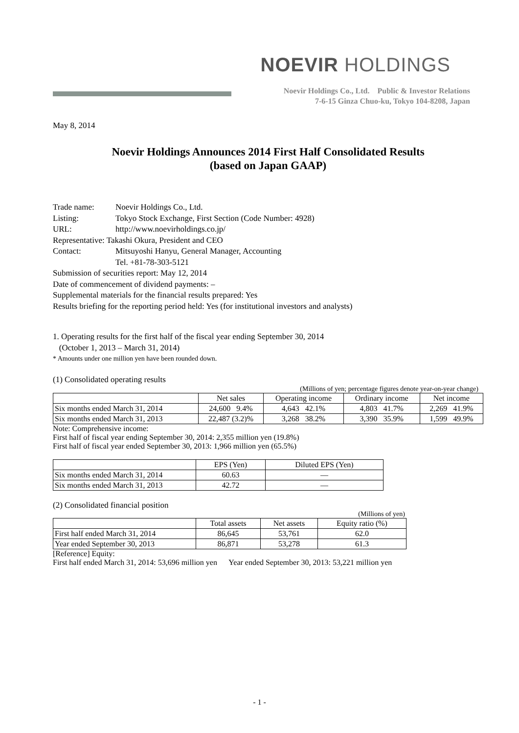NOEVIR HOLDINGS
Noevir Holdings Co., Ltd. Public & Investor Relations
7-6-15 Ginza Chuo-ku, Tokyo 104-8208, Japan
May 8, 2014
Noevir Holdings Announces 2014 First Half Consolidated Results
(based on Japan GAAP)
Trade name: Noevir Holdings Co., Ltd.
Listing: Tokyo Stock Exchange, First Section (Code Number: 4928)
URL: http://www.noevirholdings.co.jp/
Representative: Takashi Okura, President and CEO
Contact: Mitsuyoshi Hanyu, General Manager, Accounting
Tel. +81-78-303-5121
Submission of securities report: May 12, 2014
Date of commencement of dividend payments: –
Supplemental materials for the financial results prepared: Yes
Results briefing for the reporting period held: Yes (for institutional investors and analysts)
1. Operating results for the first half of the fiscal year ending September 30, 2014
(October 1, 2013 – March 31, 2014)
* Amounts under one million yen have been rounded down.
(1) Consolidated operating results
(Millions of yen; percentage figures denote year-on-year change)
| | Net sales | Operating income | Ordinary income | Net income |
| --- | --- | --- | --- | --- |
| Six months ended March 31, 2014 | 24,600 9.4% | 4,643 42.1% | 4,803 41.7% | 2,269 41.9% |
| Six months ended March 31, 2013 | 22,487 (3.2)% | 3,268 38.2% | 3,390 35.9% | 1,599 49.9% |
Note: Comprehensive income:
First half of fiscal year ending September 30, 2014: 2,355 million yen (19.8%)
First half of fiscal year ended September 30, 2013: 1,966 million yen (65.5%)
| | EPS (Yen) | Diluted EPS (Yen) |
| --- | --- | --- |
| Six months ended March 31, 2014 | 60.63 | — |
| Six months ended March 31, 2013 | 42.72 | — |
(2) Consolidated financial position
(Millions of yen)
| | Total assets | Net assets | Equity ratio (%) |
| --- | --- | --- | --- |
| First half ended March 31, 2014 | 86,645 | 53,761 | 62.0 |
| Year ended September 30, 2013 | 86,871 | 53,278 | 61.3 |
[Reference] Equity:
First half ended March 31, 2014: 53,696 million yen Year ended September 30, 2013: 53,221 million yen
- 1 -